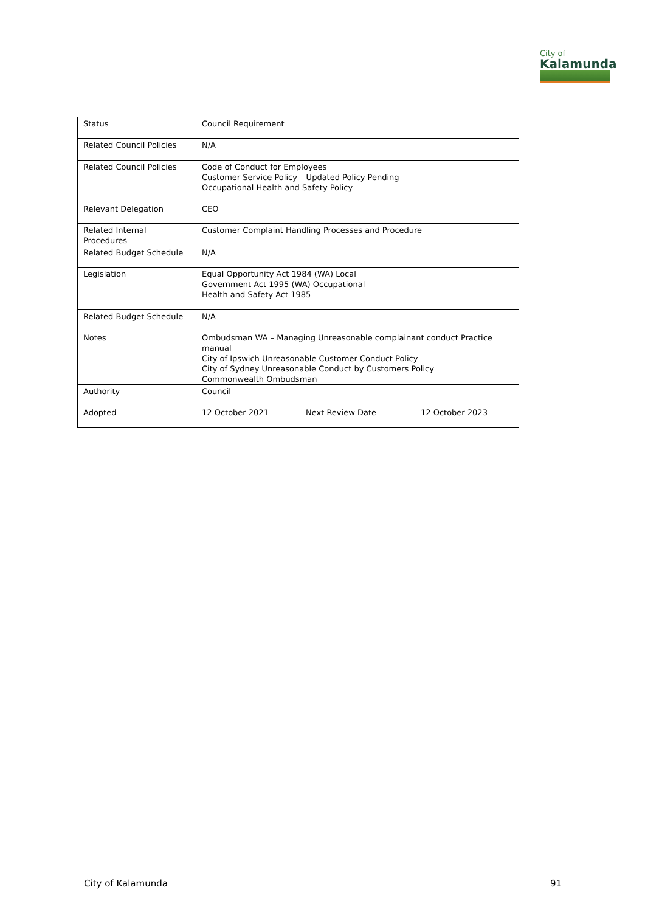City of
Kalamunda
| Status | Council Requirement | | |
| Related Council Policies | N/A | | |
| Related Council Policies | Code of Conduct for Employees Customer Service Policy – Updated Policy Pending Occupational Health and Safety Policy | | |
| Relevant Delegation | CEO | | |
| Related Internal Procedures | Customer Complaint Handling Processes and Procedure | | |
| Related Budget Schedule | N/A | | |
| Legislation | Equal Opportunity Act 1984 (WA) Local Government Act 1995 (WA) Occupational Health and Safety Act 1985 | | |
| Related Budget Schedule | N/A | | |
| Notes | Ombudsman WA – Managing Unreasonable complainant conduct Practice manual City of Ipswich Unreasonable Customer Conduct Policy City of Sydney Unreasonable Conduct by Customers Policy Commonwealth Ombudsman | | |
| Authority | Council | | |
| Adopted | 12 October 2021 | Next Review Date | 12 October 2023 |
City of Kalamunda 91